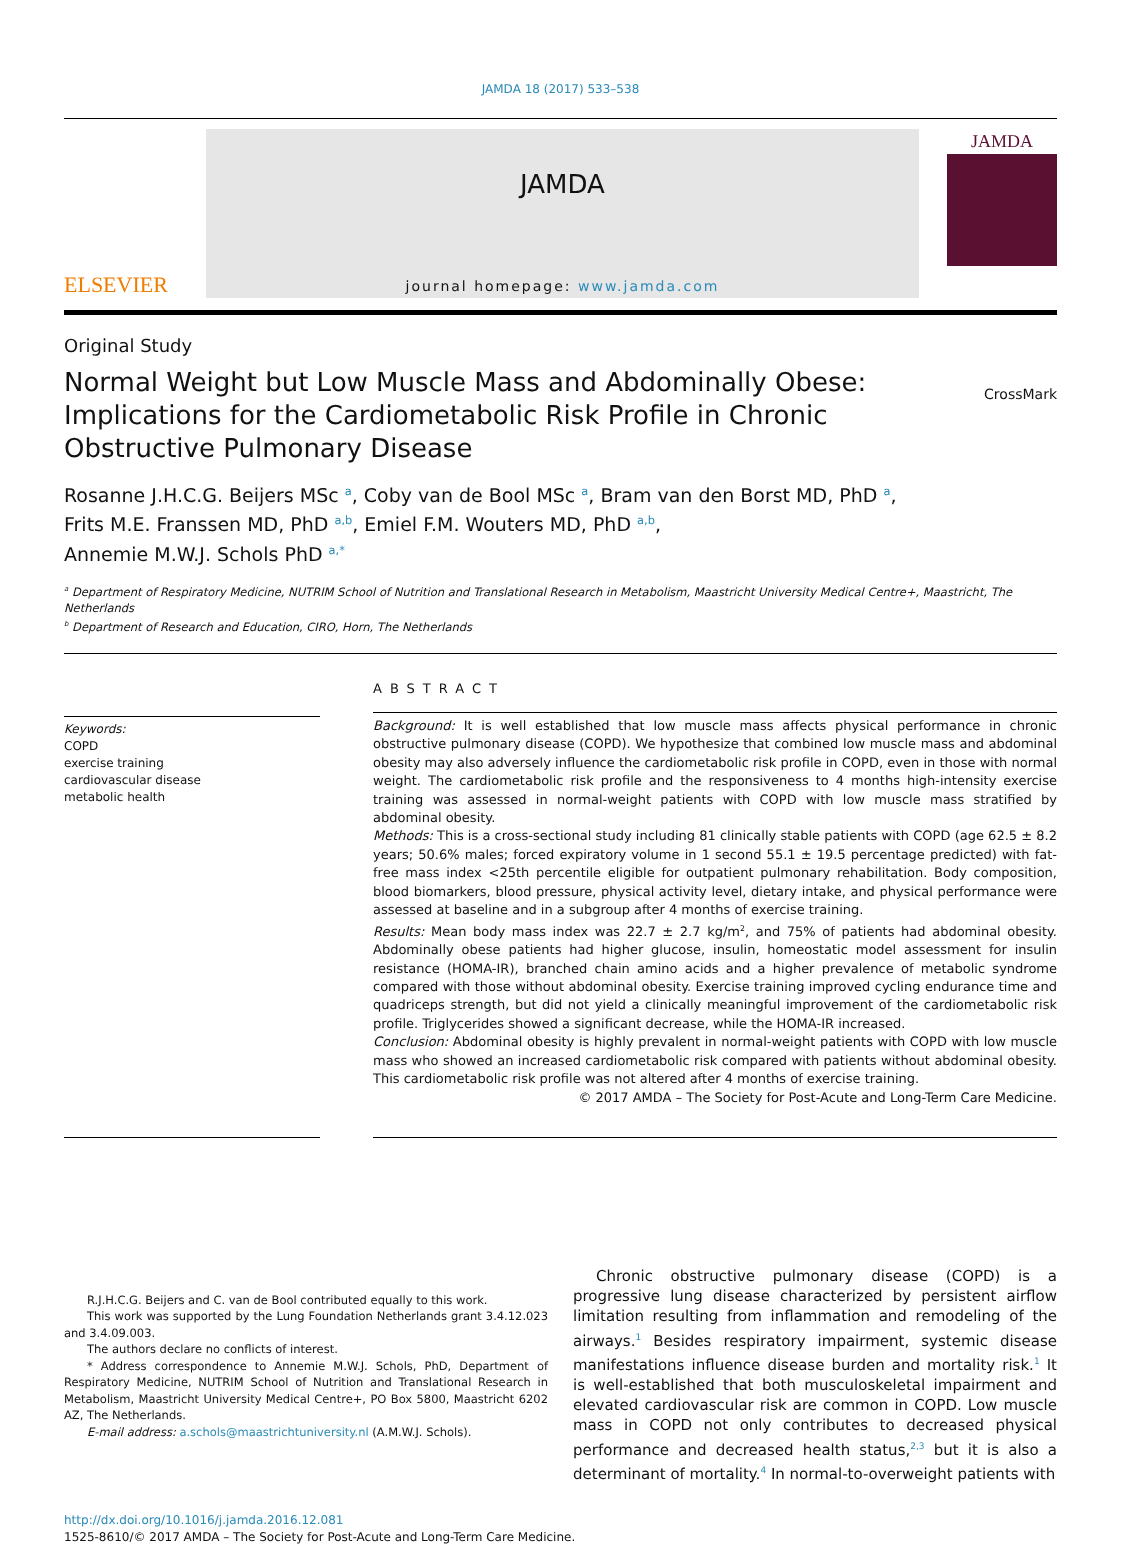JAMDA 18 (2017) 533–538
ELSEVIER
JAMDA
journal homepage: www.jamda.com
JAMDA
Original Study
Normal Weight but Low Muscle Mass and Abdominally Obese: Implications for the Cardiometabolic Risk Profile in Chronic Obstructive Pulmonary Disease
CrossMark
Rosanne J.H.C.G. Beijers MSc <sup>a</sup>, Coby van de Bool MSc <sup>a</sup>, Bram van den Borst MD, PhD <sup>a</sup>,
Frits M.E. Franssen MD, PhD <sup>a,b</sup>, Emiel F.M. Wouters MD, PhD <sup>a,b</sup>,
Annemie M.W.J. Schols PhD <sup>a,*</sup>
<sup>a</sup> Department of Respiratory Medicine, NUTRIM School of Nutrition and Translational Research in Metabolism, Maastricht University Medical Centre+, Maastricht, The Netherlands
<sup>b</sup> Department of Research and Education, CIRO, Horn, The Netherlands
Keywords:
COPD
exercise training
cardiovascular disease
metabolic health
ABSTRACT
Background: It is well established that low muscle mass affects physical performance in chronic obstructive pulmonary disease (COPD). We hypothesize that combined low muscle mass and abdominal obesity may also adversely influence the cardiometabolic risk profile in COPD, even in those with normal weight. The cardiometabolic risk profile and the responsiveness to 4 months high-intensity exercise training was assessed in normal-weight patients with COPD with low muscle mass stratified by abdominal obesity.
Methods: This is a cross-sectional study including 81 clinically stable patients with COPD (age 62.5 ± 8.2 years; 50.6% males; forced expiratory volume in 1 second 55.1 ± 19.5 percentage predicted) with fat-free mass index <25th percentile eligible for outpatient pulmonary rehabilitation. Body composition, blood biomarkers, blood pressure, physical activity level, dietary intake, and physical performance were assessed at baseline and in a subgroup after 4 months of exercise training.
Results: Mean body mass index was 22.7 ± 2.7 kg/m<sup>2</sup>, and 75% of patients had abdominal obesity. Abdominally obese patients had higher glucose, insulin, homeostatic model assessment for insulin resistance (HOMA-IR), branched chain amino acids and a higher prevalence of metabolic syndrome compared with those without abdominal obesity. Exercise training improved cycling endurance time and quadriceps strength, but did not yield a clinically meaningful improvement of the cardiometabolic risk profile. Triglycerides showed a significant decrease, while the HOMA-IR increased.
Conclusion: Abdominal obesity is highly prevalent in normal-weight patients with COPD with low muscle mass who showed an increased cardiometabolic risk compared with patients without abdominal obesity. This cardiometabolic risk profile was not altered after 4 months of exercise training.
© 2017 AMDA – The Society for Post-Acute and Long-Term Care Medicine.
R.J.H.C.G. Beijers and C. van de Bool contributed equally to this work.
This work was supported by the Lung Foundation Netherlands grant 3.4.12.023 and 3.4.09.003.
The authors declare no conflicts of interest.
* Address correspondence to Annemie M.W.J. Schols, PhD, Department of Respiratory Medicine, NUTRIM School of Nutrition and Translational Research in Metabolism, Maastricht University Medical Centre+, PO Box 5800, Maastricht 6202 AZ, The Netherlands.
E-mail address: a.schols@maastrichtuniversity.nl (A.M.W.J. Schols).
Chronic obstructive pulmonary disease (COPD) is a progressive lung disease characterized by persistent airflow limitation resulting from inflammation and remodeling of the airways.<sup>1</sup> Besides respiratory impairment, systemic disease manifestations influence disease burden and mortality risk.<sup>1</sup> It is well-established that both musculoskeletal impairment and elevated cardiovascular risk are common in COPD. Low muscle mass in COPD not only contributes to decreased physical performance and decreased health status,<sup>2,3</sup> but it is also a determinant of mortality.<sup>4</sup> In normal-to-overweight patients with
http://dx.doi.org/10.1016/j.jamda.2016.12.081
1525-8610/© 2017 AMDA – The Society for Post-Acute and Long-Term Care Medicine.